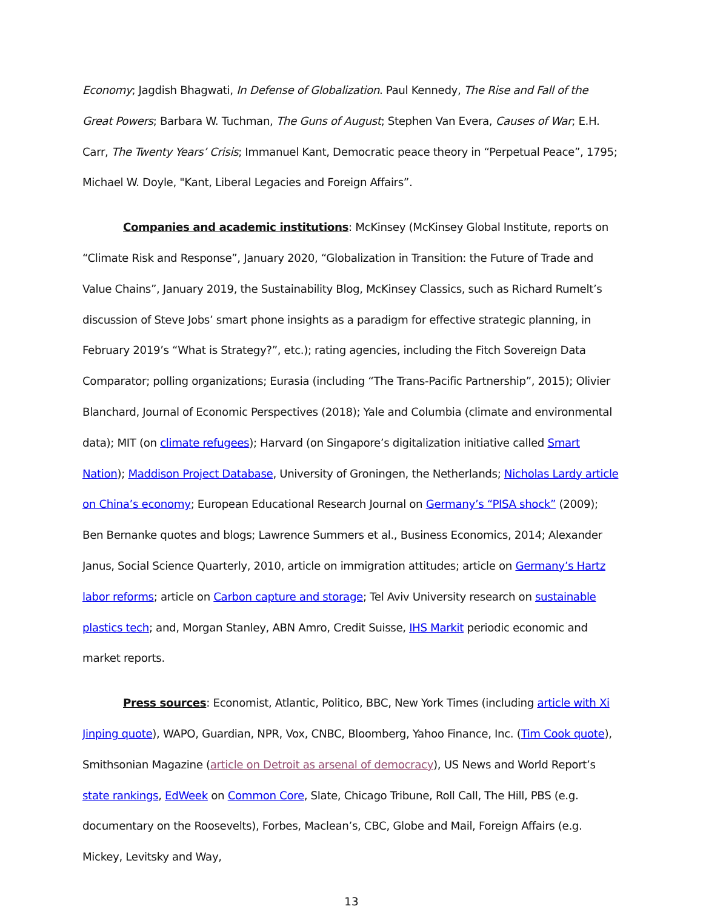Economy; Jagdish Bhagwati, In Defense of Globalization. Paul Kennedy, The Rise and Fall of the Great Powers; Barbara W. Tuchman, The Guns of August; Stephen Van Evera, Causes of War; E.H. Carr, The Twenty Years’ Crisis; Immanuel Kant, Democratic peace theory in “Perpetual Peace”, 1795; Michael W. Doyle, "Kant, Liberal Legacies and Foreign Affairs”.
Companies and academic institutions: McKinsey (McKinsey Global Institute, reports on “Climate Risk and Response”, January 2020, “Globalization in Transition: the Future of Trade and Value Chains”, January 2019, the Sustainability Blog, McKinsey Classics, such as Richard Rumelt’s discussion of Steve Jobs’ smart phone insights as a paradigm for effective strategic planning, in February 2019’s “What is Strategy?”, etc.); rating agencies, including the Fitch Sovereign Data Comparator; polling organizations; Eurasia (including “The Trans-Pacific Partnership”, 2015); Olivier Blanchard, Journal of Economic Perspectives (2018); Yale and Columbia (climate and environmental data); MIT (on climate refugees); Harvard (on Singapore’s digitalization initiative called Smart Nation); Maddison Project Database, University of Groningen, the Netherlands; Nicholas Lardy article on China’s economy; European Educational Research Journal on Germany’s “PISA shock” (2009); Ben Bernanke quotes and blogs; Lawrence Summers et al., Business Economics, 2014; Alexander Janus, Social Science Quarterly, 2010, article on immigration attitudes; article on Germany’s Hartz labor reforms; article on Carbon capture and storage; Tel Aviv University research on sustainable plastics tech; and, Morgan Stanley, ABN Amro, Credit Suisse, IHS Markit periodic economic and market reports.
Press sources: Economist, Atlantic, Politico, BBC, New York Times (including article with Xi Jinping quote), WAPO, Guardian, NPR, Vox, CNBC, Bloomberg, Yahoo Finance, Inc. (Tim Cook quote), Smithsonian Magazine (article on Detroit as arsenal of democracy), US News and World Report’s state rankings, EdWeek on Common Core, Slate, Chicago Tribune, Roll Call, The Hill, PBS (e.g. documentary on the Roosevelts), Forbes, Maclean’s, CBC, Globe and Mail, Foreign Affairs (e.g. Mickey, Levitsky and Way,
13